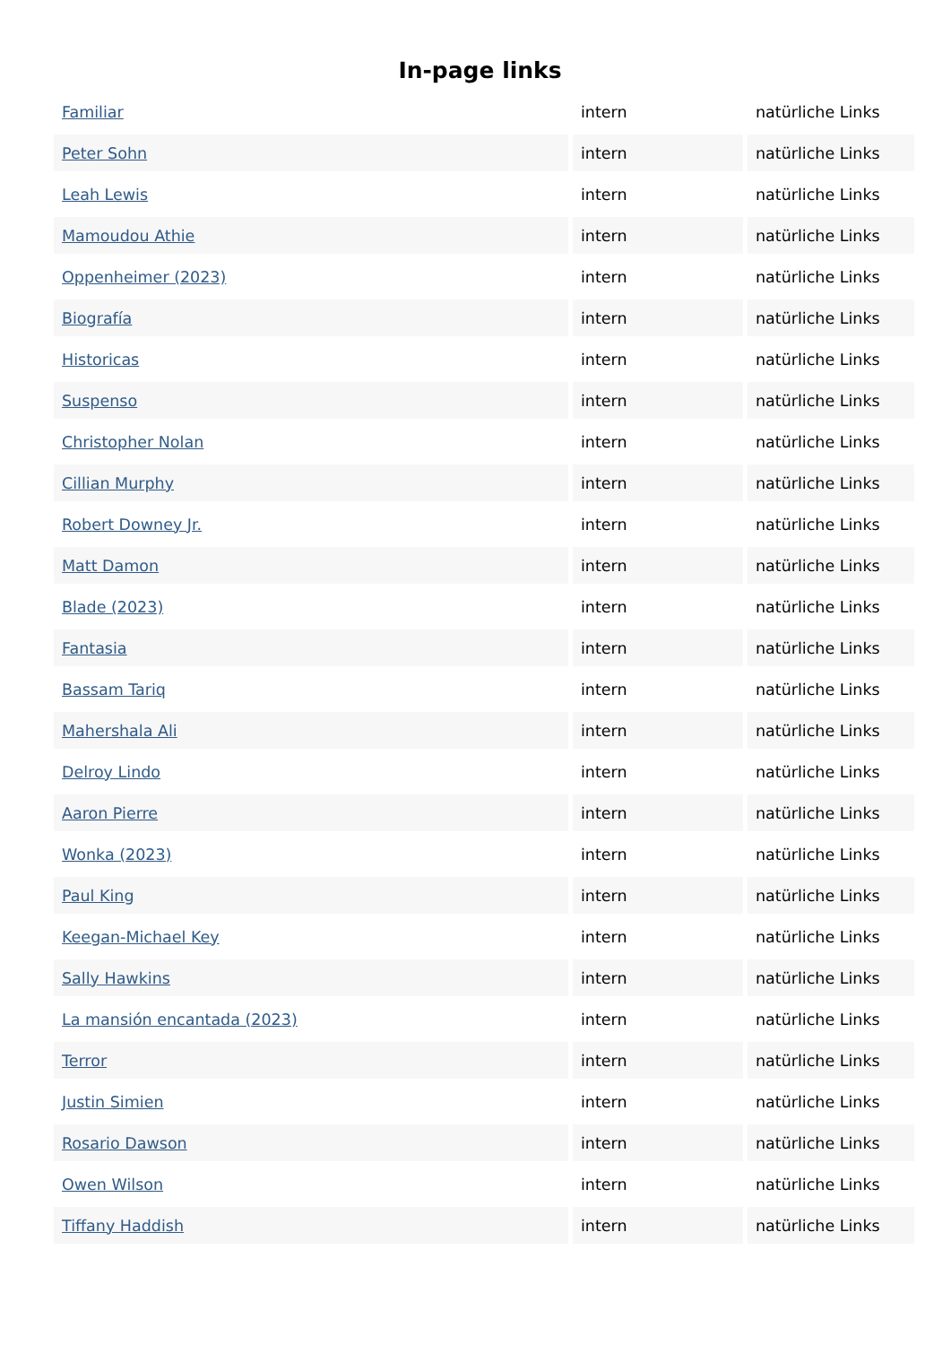In-page links
| Familiar | intern | natürliche Links |
| Peter Sohn | intern | natürliche Links |
| Leah Lewis | intern | natürliche Links |
| Mamoudou Athie | intern | natürliche Links |
| Oppenheimer (2023) | intern | natürliche Links |
| Biografía | intern | natürliche Links |
| Historicas | intern | natürliche Links |
| Suspenso | intern | natürliche Links |
| Christopher Nolan | intern | natürliche Links |
| Cillian Murphy | intern | natürliche Links |
| Robert Downey Jr. | intern | natürliche Links |
| Matt Damon | intern | natürliche Links |
| Blade (2023) | intern | natürliche Links |
| Fantasia | intern | natürliche Links |
| Bassam Tariq | intern | natürliche Links |
| Mahershala Ali | intern | natürliche Links |
| Delroy Lindo | intern | natürliche Links |
| Aaron Pierre | intern | natürliche Links |
| Wonka (2023) | intern | natürliche Links |
| Paul King | intern | natürliche Links |
| Keegan-Michael Key | intern | natürliche Links |
| Sally Hawkins | intern | natürliche Links |
| La mansión encantada (2023) | intern | natürliche Links |
| Terror | intern | natürliche Links |
| Justin Simien | intern | natürliche Links |
| Rosario Dawson | intern | natürliche Links |
| Owen Wilson | intern | natürliche Links |
| Tiffany Haddish | intern | natürliche Links |